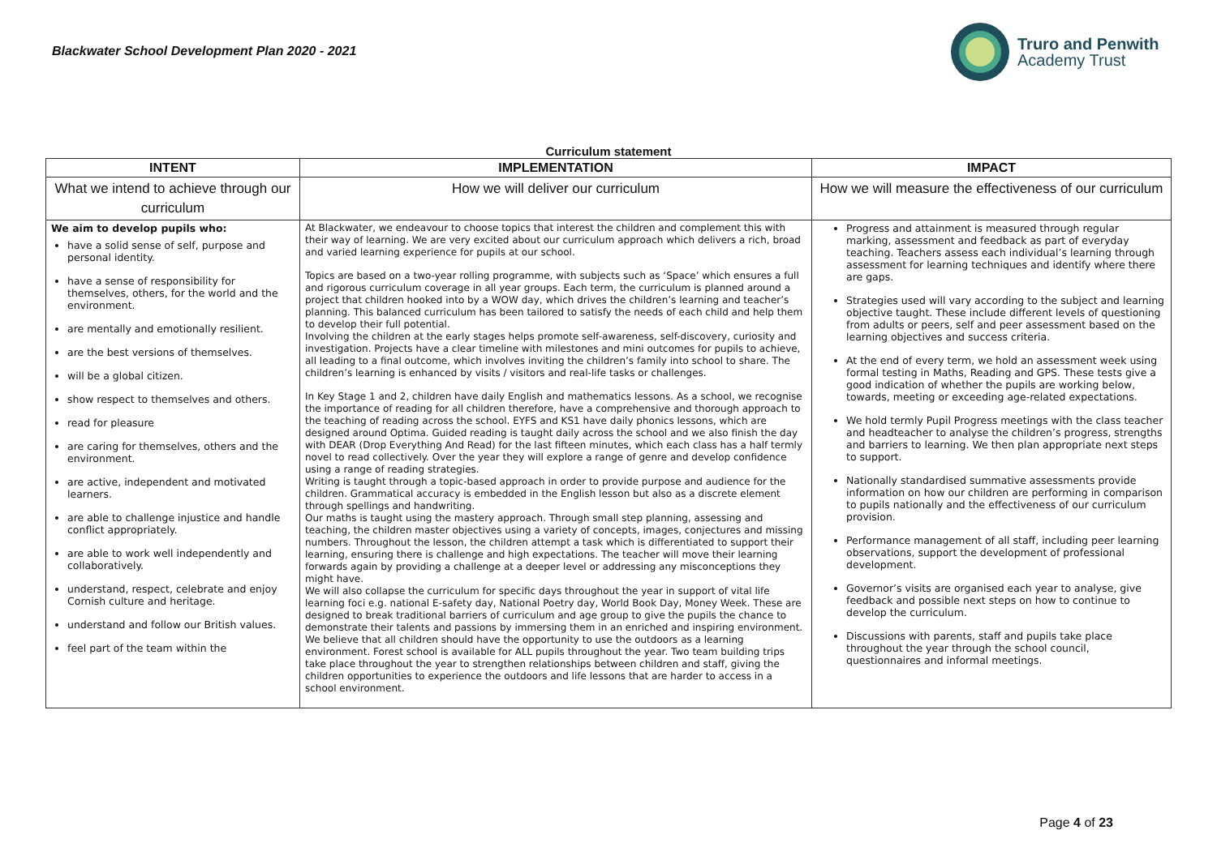Blackwater School Development Plan 2020 - 2021
Truro and Penwith
Academy Trust
Curriculum statement
| INTENT | IMPLEMENTATION | IMPACT |
| --- | --- | --- |
| What we intend to achieve through our curriculum | How we will deliver our curriculum | How we will measure the effectiveness of our curriculum |
| We aim to develop pupils who: have a solid sense of self, purpose and personal identity. have a sense of responsibility for themselves, others, for the world and the environment. are mentally and emotionally resilient. are the best versions of themselves. will be a global citizen. show respect to themselves and others. read for pleasure are caring for themselves, others and the environment. are active, independent and motivated learners. are able to challenge injustice and handle conflict appropriately. are able to work well independently and collaboratively. understand, respect, celebrate and enjoy Cornish culture and heritage. understand and follow our British values. feel part of the team within the | At Blackwater, we endeavour to choose topics that interest the children and complement this with their way of learning. We are very excited about our curriculum approach which delivers a rich, broad and varied learning experience for pupils at our school. Topics are based on a two-year rolling programme, with subjects such as ‘Space’ which ensures a full and rigorous curriculum coverage in all year groups. Each term, the curriculum is planned around a project that children hooked into by a WOW day, which drives the children’s learning and teacher’s planning. This balanced curriculum has been tailored to satisfy the needs of each child and help them to develop their full potential. Involving the children at the early stages helps promote self-awareness, self-discovery, curiosity and investigation. Projects have a clear timeline with milestones and mini outcomes for pupils to achieve, all leading to a final outcome, which involves inviting the children’s family into school to share. The children’s learning is enhanced by visits / visitors and real-life tasks or challenges. In Key Stage 1 and 2, children have daily English and mathematics lessons. As a school, we recognise the importance of reading for all children therefore, have a comprehensive and thorough approach to the teaching of reading across the school. EYFS and KS1 have daily phonics lessons, which are designed around Optima. Guided reading is taught daily across the school and we also finish the day with DEAR (Drop Everything And Read) for the last fifteen minutes, which each class has a half termly novel to read collectively. Over the year they will explore a range of genre and develop confidence using a range of reading strategies. Writing is taught through a topic-based approach in order to provide purpose and audience for the children. Grammatical accuracy is embedded in the English lesson but also as a discrete element through spellings and handwriting. Our maths is taught using the mastery approach. Through small step planning, assessing and teaching, the children master objectives using a variety of concepts, images, conjectures and missing numbers. Throughout the lesson, the children attempt a task which is differentiated to support their learning, ensuring there is challenge and high expectations. The teacher will move their learning forwards again by providing a challenge at a deeper level or addressing any misconceptions they might have. We will also collapse the curriculum for specific days throughout the year in support of vital life learning foci e.g. national E-safety day, National Poetry day, World Book Day, Money Week. These are designed to break traditional barriers of curriculum and age group to give the pupils the chance to demonstrate their talents and passions by immersing them in an enriched and inspiring environment. We believe that all children should have the opportunity to use the outdoors as a learning environment. Forest school is available for ALL pupils throughout the year. Two team building trips take place throughout the year to strengthen relationships between children and staff, giving the children opportunities to experience the outdoors and life lessons that are harder to access in a school environment. | Progress and attainment is measured through regular marking, assessment and feedback as part of everyday teaching. Teachers assess each individual’s learning through assessment for learning techniques and identify where there are gaps. Strategies used will vary according to the subject and learning objective taught. These include different levels of questioning from adults or peers, self and peer assessment based on the learning objectives and success criteria. At the end of every term, we hold an assessment week using formal testing in Maths, Reading and GPS. These tests give a good indication of whether the pupils are working below, towards, meeting or exceeding age-related expectations. We hold termly Pupil Progress meetings with the class teacher and headteacher to analyse the children’s progress, strengths and barriers to learning. We then plan appropriate next steps to support. Nationally standardised summative assessments provide information on how our children are performing in comparison to pupils nationally and the effectiveness of our curriculum provision. Performance management of all staff, including peer learning observations, support the development of professional development. Governor’s visits are organised each year to analyse, give feedback and possible next steps on how to continue to develop the curriculum. Discussions with parents, staff and pupils take place throughout the year through the school council, questionnaires and informal meetings. |
Page 4 of 23